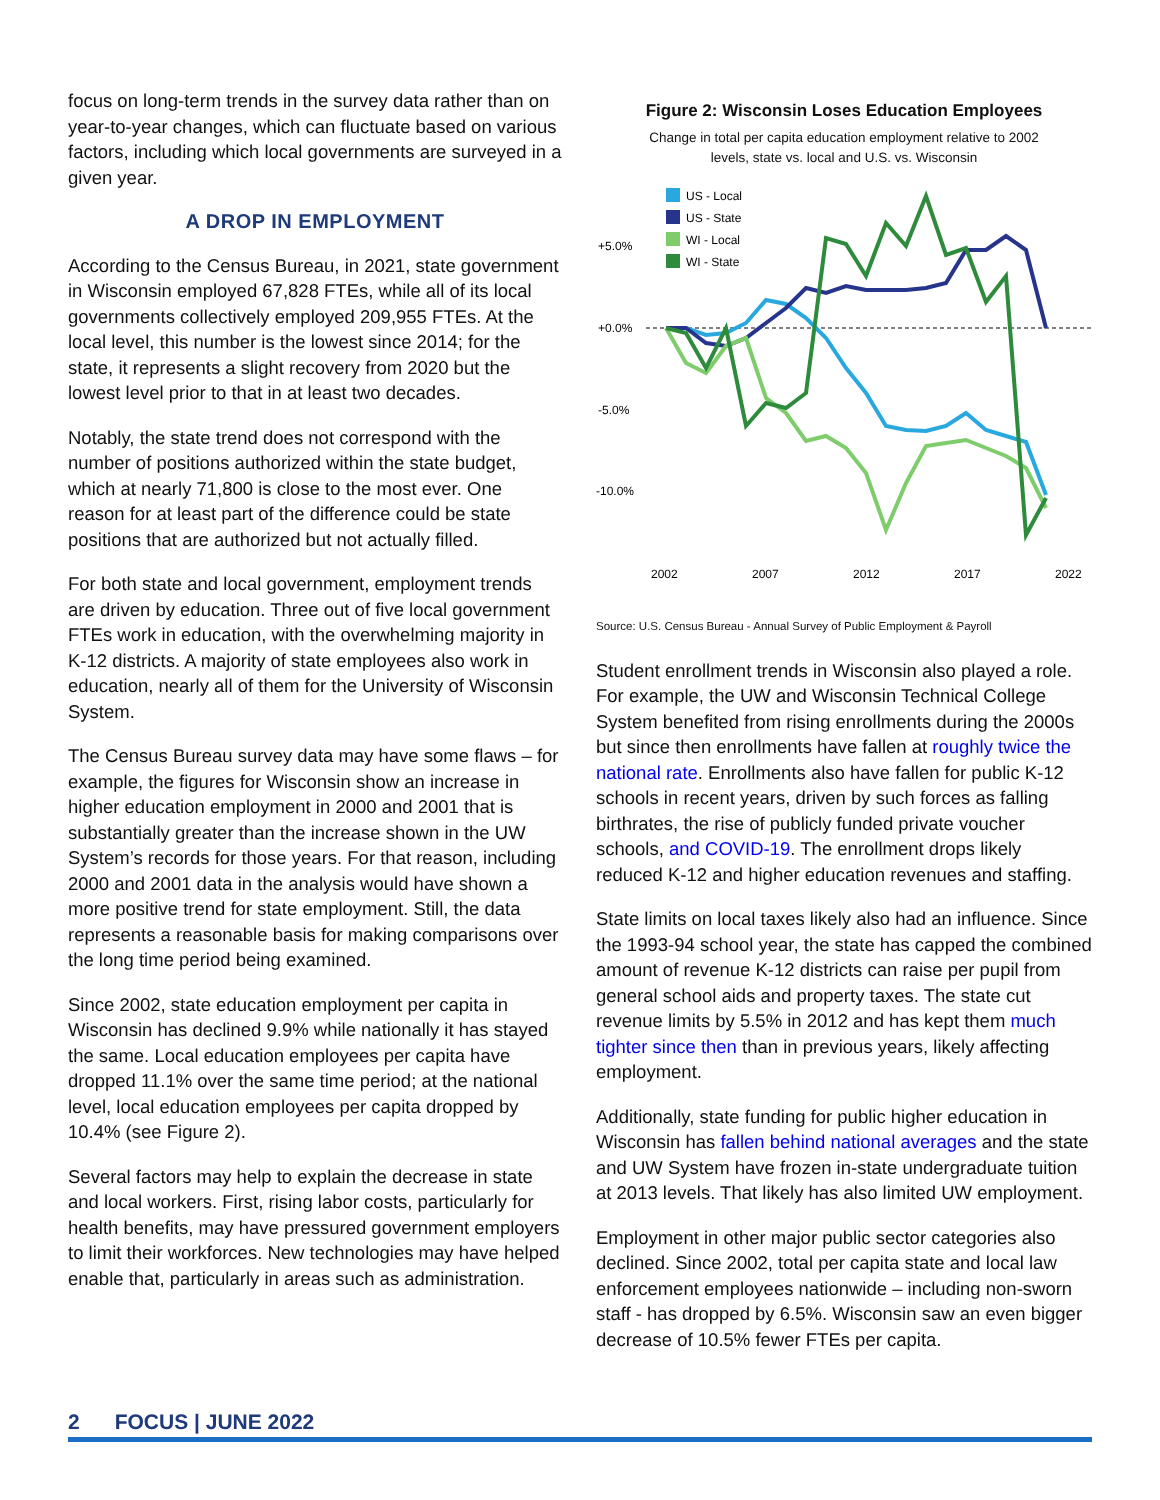focus on long-term trends in the survey data rather than on year-to-year changes, which can fluctuate based on various factors, including which local governments are surveyed in a given year.
A DROP IN EMPLOYMENT
According to the Census Bureau, in 2021, state government in Wisconsin employed 67,828 FTEs, while all of its local governments collectively employed 209,955 FTEs. At the local level, this number is the lowest since 2014; for the state, it represents a slight recovery from 2020 but the lowest level prior to that in at least two decades.
Notably, the state trend does not correspond with the number of positions authorized within the state budget, which at nearly 71,800 is close to the most ever. One reason for at least part of the difference could be state positions that are authorized but not actually filled.
For both state and local government, employment trends are driven by education. Three out of five local government FTEs work in education, with the overwhelming majority in K-12 districts. A majority of state employees also work in education, nearly all of them for the University of Wisconsin System.
The Census Bureau survey data may have some flaws – for example, the figures for Wisconsin show an increase in higher education employment in 2000 and 2001 that is substantially greater than the increase shown in the UW System’s records for those years. For that reason, including 2000 and 2001 data in the analysis would have shown a more positive trend for state employment. Still, the data represents a reasonable basis for making comparisons over the long time period being examined.
Since 2002, state education employment per capita in Wisconsin has declined 9.9% while nationally it has stayed the same. Local education employees per capita have dropped 11.1% over the same time period; at the national level, local education employees per capita dropped by 10.4% (see Figure 2).
Several factors may help to explain the decrease in state and local workers. First, rising labor costs, particularly for health benefits, may have pressured government employers to limit their workforces. New technologies may have helped enable that, particularly in areas such as administration.
Figure 2: Wisconsin Loses Education Employees
Change in total per capita education employment relative to 2002
levels, state vs. local and U.S. vs. Wisconsin
+5.0%
+0.0%
-5.0%
-10.0%
2002
2007
2012
2017
2022
US - Local
US - State
WI - Local
WI - State
Source: U.S. Census Bureau - Annual Survey of Public Employment & Payroll
Student enrollment trends in Wisconsin also played a role. For example, the UW and Wisconsin Technical College System benefited from rising enrollments during the 2000s but since then enrollments have fallen at roughly twice the national rate. Enrollments also have fallen for public K-12 schools in recent years, driven by such forces as falling birthrates, the rise of publicly funded private voucher schools, and COVID-19. The enrollment drops likely reduced K-12 and higher education revenues and staffing.
State limits on local taxes likely also had an influence. Since the 1993-94 school year, the state has capped the combined amount of revenue K-12 districts can raise per pupil from general school aids and property taxes. The state cut revenue limits by 5.5% in 2012 and has kept them much tighter since then than in previous years, likely affecting employment.
Additionally, state funding for public higher education in Wisconsin has fallen behind national averages and the state and UW System have frozen in-state undergraduate tuition at 2013 levels. That likely has also limited UW employment.
Employment in other major public sector categories also declined. Since 2002, total per capita state and local law enforcement employees nationwide – including non-sworn staff - has dropped by 6.5%. Wisconsin saw an even bigger decrease of 10.5% fewer FTEs per capita.
2 FOCUS | JUNE 2022